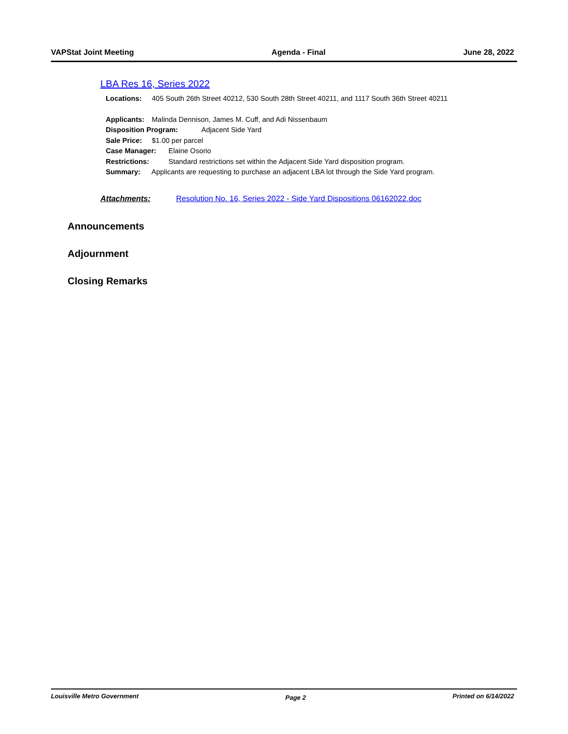VAPStat Joint Meeting Agenda - Final June 28, 2022
LBA Res 16, Series 2022
Locations: 405 South 26th Street 40212, 530 South 28th Street 40211, and 1117 South 36th Street 40211
Applicants: Malinda Dennison, James M. Cuff, and Adi Nissenbaum
Disposition Program: Adjacent Side Yard
Sale Price: $1.00 per parcel
Case Manager: Elaine Osorio
Restrictions: Standard restrictions set within the Adjacent Side Yard disposition program.
Summary: Applicants are requesting to purchase an adjacent LBA lot through the Side Yard program.
Attachments: Resolution No. 16, Series 2022 - Side Yard Dispositions 06162022.doc
Announcements
Adjournment
Closing Remarks
Louisville Metro Government Page 2 Printed on 6/14/2022